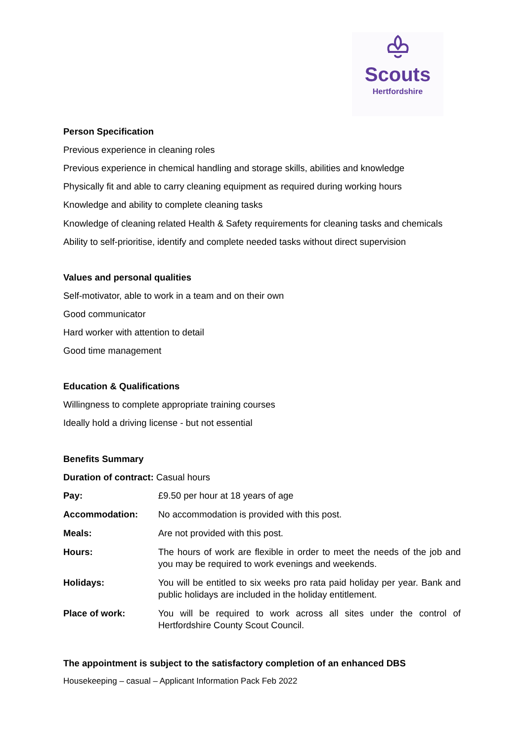Scouts
Hertfordshire
Person Specification
Previous experience in cleaning roles
Previous experience in chemical handling and storage skills, abilities and knowledge
Physically fit and able to carry cleaning equipment as required during working hours
Knowledge and ability to complete cleaning tasks
Knowledge of cleaning related Health & Safety requirements for cleaning tasks and chemicals
Ability to self-prioritise, identify and complete needed tasks without direct supervision
Values and personal qualities
Self-motivator, able to work in a team and on their own
Good communicator
Hard worker with attention to detail
Good time management
Education & Qualifications
Willingness to complete appropriate training courses
Ideally hold a driving license - but not essential
Benefits Summary
Duration of contract: Casual hours
| Pay: | £9.50 per hour at 18 years of age |
| Accommodation: | No accommodation is provided with this post. |
| Meals: | Are not provided with this post. |
| Hours: | The hours of work are flexible in order to meet the needs of the job and you may be required to work evenings and weekends. |
| Holidays: | You will be entitled to six weeks pro rata paid holiday per year. Bank and public holidays are included in the holiday entitlement. |
| Place of work: | You will be required to work across all sites under the control of Hertfordshire County Scout Council. |
The appointment is subject to the satisfactory completion of an enhanced DBS
Housekeeping – casual – Applicant Information Pack Feb 2022